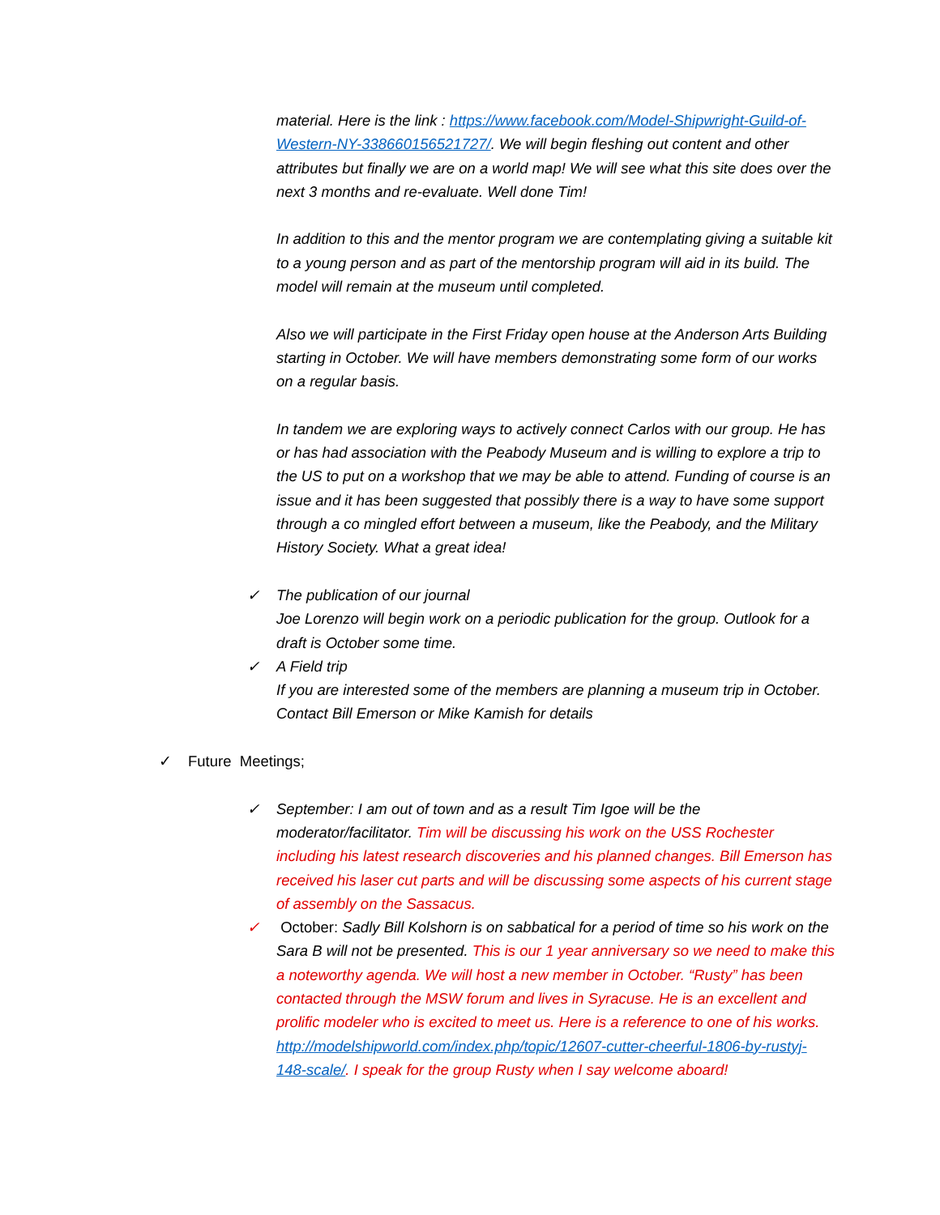material. Here is the link : https://www.facebook.com/Model-Shipwright-Guild-of-Western-NY-338660156521727/. We will begin fleshing out content and other attributes but finally we are on a world map! We will see what this site does over the next 3 months and re-evaluate. Well done Tim!
In addition to this and the mentor program we are contemplating giving a suitable kit to a young person and as part of the mentorship program will aid in its build. The model will remain at the museum until completed.
Also we will participate in the First Friday open house at the Anderson Arts Building starting in October. We will have members demonstrating some form of our works on a regular basis.
In tandem we are exploring ways to actively connect Carlos with our group. He has or has had association with the Peabody Museum and is willing to explore a trip to the US to put on a workshop that we may be able to attend. Funding of course is an issue and it has been suggested that possibly there is a way to have some support through a co mingled effort between a museum, like the Peabody, and the Military History Society. What a great idea!
✓ The publication of our journal
Joe Lorenzo will begin work on a periodic publication for the group. Outlook for a draft is October some time.
✓ A Field trip
If you are interested some of the members are planning a museum trip in October. Contact Bill Emerson or Mike Kamish for details
✓ Future Meetings;
✓ September: I am out of town and as a result Tim Igoe will be the moderator/facilitator. Tim will be discussing his work on the USS Rochester including his latest research discoveries and his planned changes. Bill Emerson has received his laser cut parts and will be discussing some aspects of his current stage of assembly on the Sassacus.
✓ October: Sadly Bill Kolshorn is on sabbatical for a period of time so his work on the Sara B will not be presented. This is our 1 year anniversary so we need to make this a noteworthy agenda. We will host a new member in October. “Rusty” has been contacted through the MSW forum and lives in Syracuse. He is an excellent and prolific modeler who is excited to meet us. Here is a reference to one of his works. http://modelshipworld.com/index.php/topic/12607-cutter-cheerful-1806-by-rustyj-148-scale/. I speak for the group Rusty when I say welcome aboard!